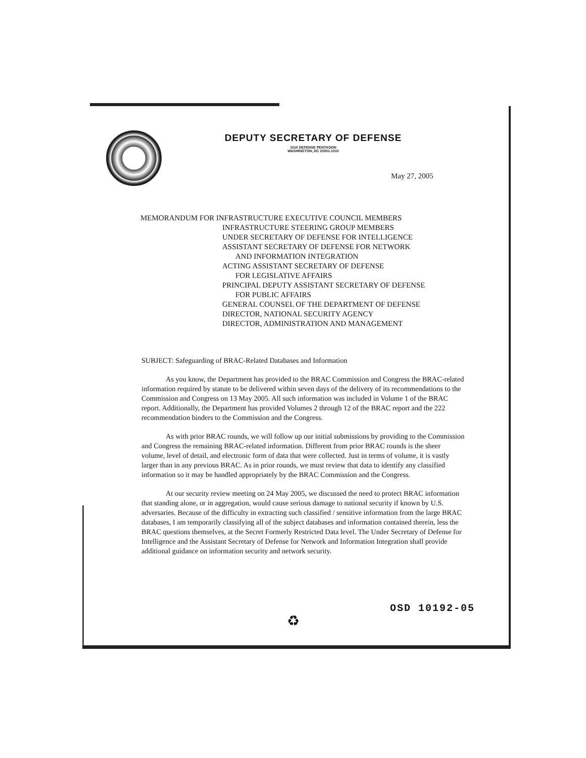DEPUTY SECRETARY OF DEFENSE
1010 DEFENSE PENTAGON
WASHINGTON, DC 20301-1010
May 27, 2005
MEMORANDUM FOR INFRASTRUCTURE EXECUTIVE COUNCIL MEMBERS
INFRASTRUCTURE STEERING GROUP MEMBERS
UNDER SECRETARY OF DEFENSE FOR INTELLIGENCE
ASSISTANT SECRETARY OF DEFENSE FOR NETWORK
AND INFORMATION INTEGRATION
ACTING ASSISTANT SECRETARY OF DEFENSE
FOR LEGISLATIVE AFFAIRS
PRINCIPAL DEPUTY ASSISTANT SECRETARY OF DEFENSE
FOR PUBLIC AFFAIRS
GENERAL COUNSEL OF THE DEPARTMENT OF DEFENSE
DIRECTOR, NATIONAL SECURITY AGENCY
DIRECTOR, ADMINISTRATION AND MANAGEMENT
SUBJECT: Safeguarding of BRAC-Related Databases and Information
As you know, the Department has provided to the BRAC Commission and Congress the BRAC-related information required by statute to be delivered within seven days of the delivery of its recommendations to the Commission and Congress on 13 May 2005. All such information was included in Volume 1 of the BRAC report. Additionally, the Department has provided Volumes 2 through 12 of the BRAC report and the 222 recommendation binders to the Commission and the Congress.
As with prior BRAC rounds, we will follow up our initial submissions by providing to the Commission and Congress the remaining BRAC-related information. Different from prior BRAC rounds is the sheer volume, level of detail, and electronic form of data that were collected. Just in terms of volume, it is vastly larger than in any previous BRAC. As in prior rounds, we must review that data to identify any classified information so it may be handled appropriately by the BRAC Commission and the Congress.
At our security review meeting on 24 May 2005, we discussed the need to protect BRAC information that standing alone, or in aggregation, would cause serious damage to national security if known by U.S. adversaries. Because of the difficulty in extracting such classified / sensitive information from the large BRAC databases, I am temporarily classifying all of the subject databases and information contained therein, less the BRAC questions themselves, at the Secret Formerly Restricted Data level. The Under Secretary of Defense for Intelligence and the Assistant Secretary of Defense for Network and Information Integration shall provide additional guidance on information security and network security.
OSD 10192-05
♻